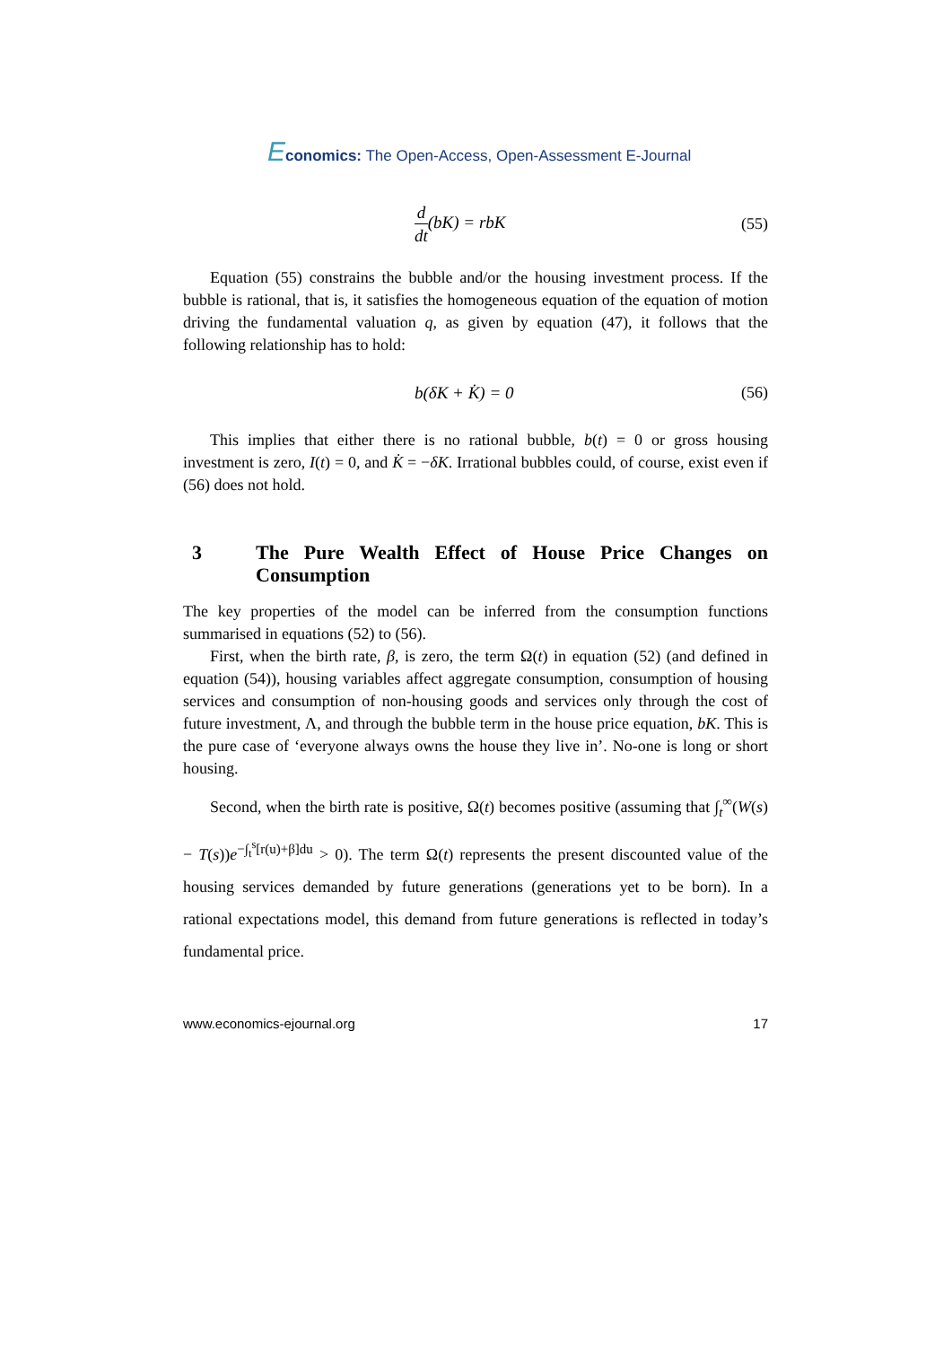Economics: The Open-Access, Open-Assessment E-Journal
d dt(bK) = rbK (55)
Equation (55) constrains the bubble and/or the housing investment process. If the bubble is rational, that is, it satisfies the homogeneous equation of the equation of motion driving the fundamental valuation q, as given by equation (47), it follows that the following relationship has to hold:
b(δK + K̇) = 0 (56)
This implies that either there is no rational bubble, b(t) = 0 or gross housing investment is zero, I(t) = 0, and K̇ = −δK. Irrational bubbles could, of course, exist even if (56) does not hold.
3 The Pure Wealth Effect of House Price Changes on Consumption
The key properties of the model can be inferred from the consumption functions summarised in equations (52) to (56).
First, when the birth rate, β, is zero, the term Ω(t) in equation (52) (and defined in equation (54)), housing variables affect aggregate consumption, consumption of housing services and consumption of non-housing goods and services only through the cost of future investment, Λ, and through the bubble term in the house price equation, bK. This is the pure case of ‘everyone always owns the house they live in’. No-one is long or short housing.
Second, when the birth rate is positive, Ω(t) becomes positive (assuming that ∫<sub>t</sub><sup>∞</sup>(W(s) − T(s))e<sup>−∫<sub>t</sub><sup>s</sup>[r(u)+β]du</sup> > 0). The term Ω(t) represents the present discounted value of the housing services demanded by future generations (generations yet to be born). In a rational expectations model, this demand from future generations is reflected in today’s fundamental price.
www.economics-ejournal.org 17